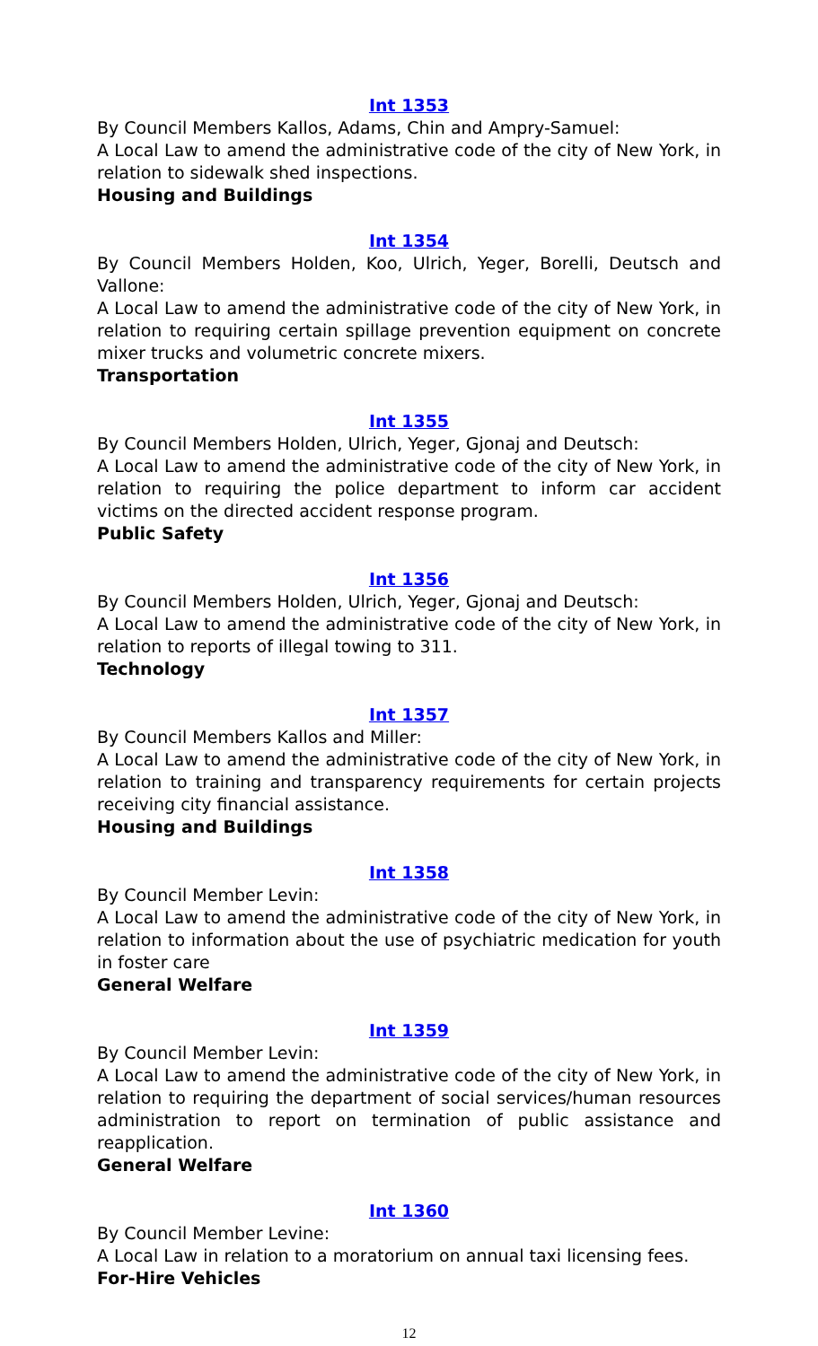Int 1353
By Council Members Kallos, Adams, Chin and Ampry-Samuel:
A Local Law to amend the administrative code of the city of New York, in relation to sidewalk shed inspections.
Housing and Buildings
Int 1354
By Council Members Holden, Koo, Ulrich, Yeger, Borelli, Deutsch and Vallone:
A Local Law to amend the administrative code of the city of New York, in relation to requiring certain spillage prevention equipment on concrete mixer trucks and volumetric concrete mixers.
Transportation
Int 1355
By Council Members Holden, Ulrich, Yeger, Gjonaj and Deutsch:
A Local Law to amend the administrative code of the city of New York, in relation to requiring the police department to inform car accident victims on the directed accident response program.
Public Safety
Int 1356
By Council Members Holden, Ulrich, Yeger, Gjonaj and Deutsch:
A Local Law to amend the administrative code of the city of New York, in relation to reports of illegal towing to 311.
Technology
Int 1357
By Council Members Kallos and Miller:
A Local Law to amend the administrative code of the city of New York, in relation to training and transparency requirements for certain projects receiving city financial assistance.
Housing and Buildings
Int 1358
By Council Member Levin:
A Local Law to amend the administrative code of the city of New York, in relation to information about the use of psychiatric medication for youth in foster care
General Welfare
Int 1359
By Council Member Levin:
A Local Law to amend the administrative code of the city of New York, in relation to requiring the department of social services/human resources administration to report on termination of public assistance and reapplication.
General Welfare
Int 1360
By Council Member Levine:
A Local Law in relation to a moratorium on annual taxi licensing fees.
For-Hire Vehicles
12